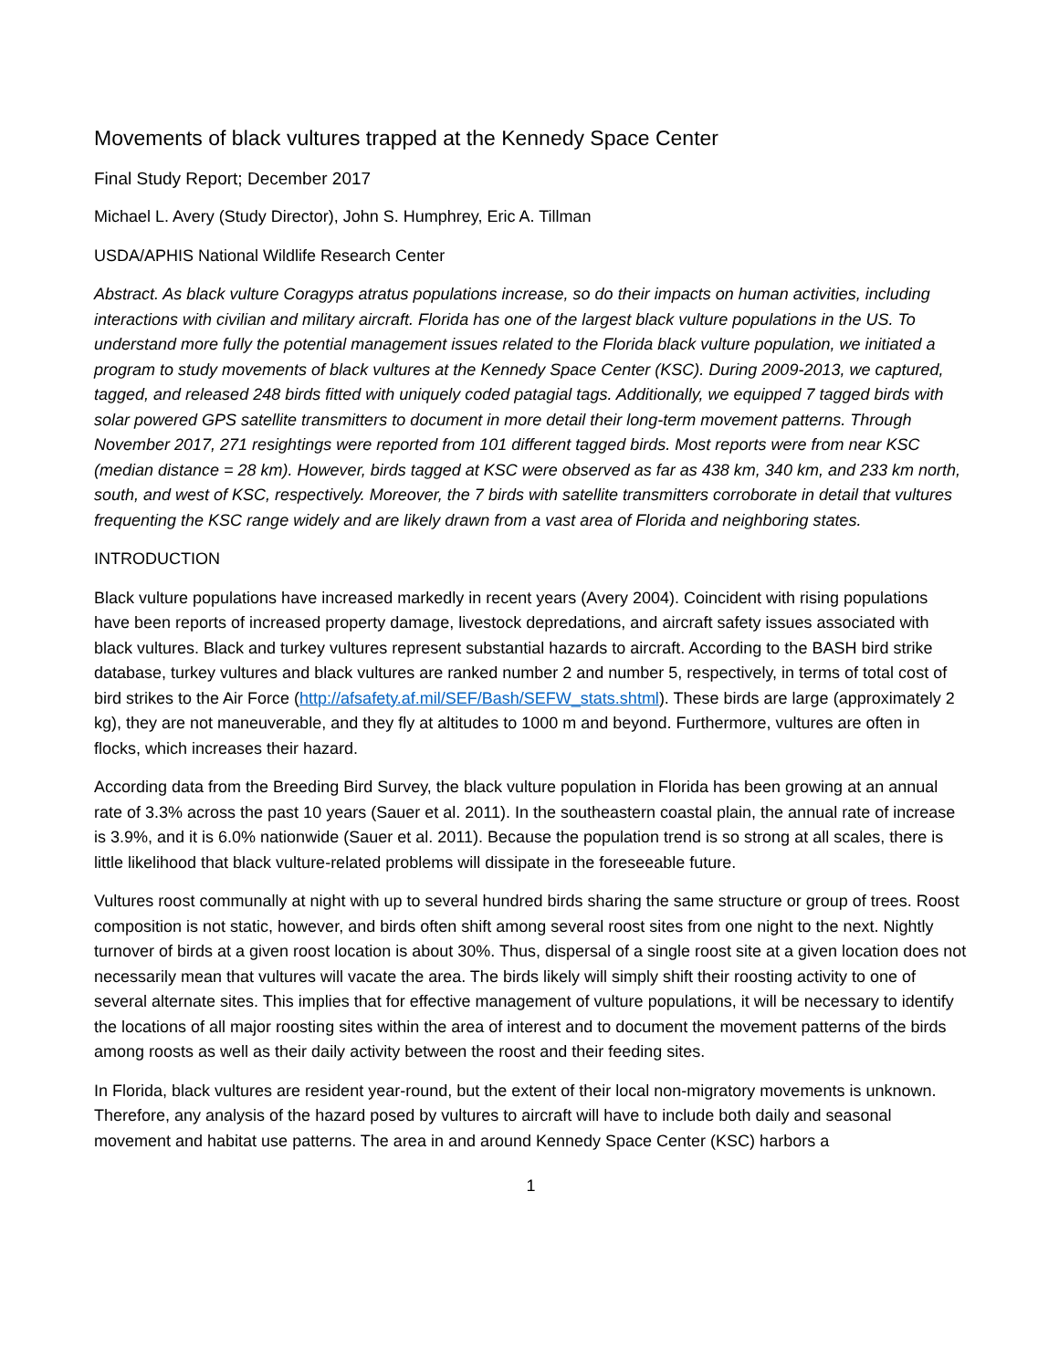Movements of black vultures trapped at the Kennedy Space Center
Final Study Report; December 2017
Michael L. Avery (Study Director), John S. Humphrey, Eric A. Tillman
USDA/APHIS National Wildlife Research Center
Abstract. As black vulture Coragyps atratus populations increase, so do their impacts on human activities, including interactions with civilian and military aircraft. Florida has one of the largest black vulture populations in the US. To understand more fully the potential management issues related to the Florida black vulture population, we initiated a program to study movements of black vultures at the Kennedy Space Center (KSC). During 2009-2013, we captured, tagged, and released 248 birds fitted with uniquely coded patagial tags. Additionally, we equipped 7 tagged birds with solar powered GPS satellite transmitters to document in more detail their long-term movement patterns. Through November 2017, 271 resightings were reported from 101 different tagged birds. Most reports were from near KSC (median distance = 28 km). However, birds tagged at KSC were observed as far as 438 km, 340 km, and 233 km north, south, and west of KSC, respectively. Moreover, the 7 birds with satellite transmitters corroborate in detail that vultures frequenting the KSC range widely and are likely drawn from a vast area of Florida and neighboring states.
INTRODUCTION
Black vulture populations have increased markedly in recent years (Avery 2004). Coincident with rising populations have been reports of increased property damage, livestock depredations, and aircraft safety issues associated with black vultures. Black and turkey vultures represent substantial hazards to aircraft. According to the BASH bird strike database, turkey vultures and black vultures are ranked number 2 and number 5, respectively, in terms of total cost of bird strikes to the Air Force (http://afsafety.af.mil/SEF/Bash/SEFW_stats.shtml). These birds are large (approximately 2 kg), they are not maneuverable, and they fly at altitudes to 1000 m and beyond. Furthermore, vultures are often in flocks, which increases their hazard.
According data from the Breeding Bird Survey, the black vulture population in Florida has been growing at an annual rate of 3.3% across the past 10 years (Sauer et al. 2011). In the southeastern coastal plain, the annual rate of increase is 3.9%, and it is 6.0% nationwide (Sauer et al. 2011). Because the population trend is so strong at all scales, there is little likelihood that black vulture-related problems will dissipate in the foreseeable future.
Vultures roost communally at night with up to several hundred birds sharing the same structure or group of trees. Roost composition is not static, however, and birds often shift among several roost sites from one night to the next. Nightly turnover of birds at a given roost location is about 30%. Thus, dispersal of a single roost site at a given location does not necessarily mean that vultures will vacate the area. The birds likely will simply shift their roosting activity to one of several alternate sites. This implies that for effective management of vulture populations, it will be necessary to identify the locations of all major roosting sites within the area of interest and to document the movement patterns of the birds among roosts as well as their daily activity between the roost and their feeding sites.
In Florida, black vultures are resident year-round, but the extent of their local non-migratory movements is unknown. Therefore, any analysis of the hazard posed by vultures to aircraft will have to include both daily and seasonal movement and habitat use patterns. The area in and around Kennedy Space Center (KSC) harbors a
1